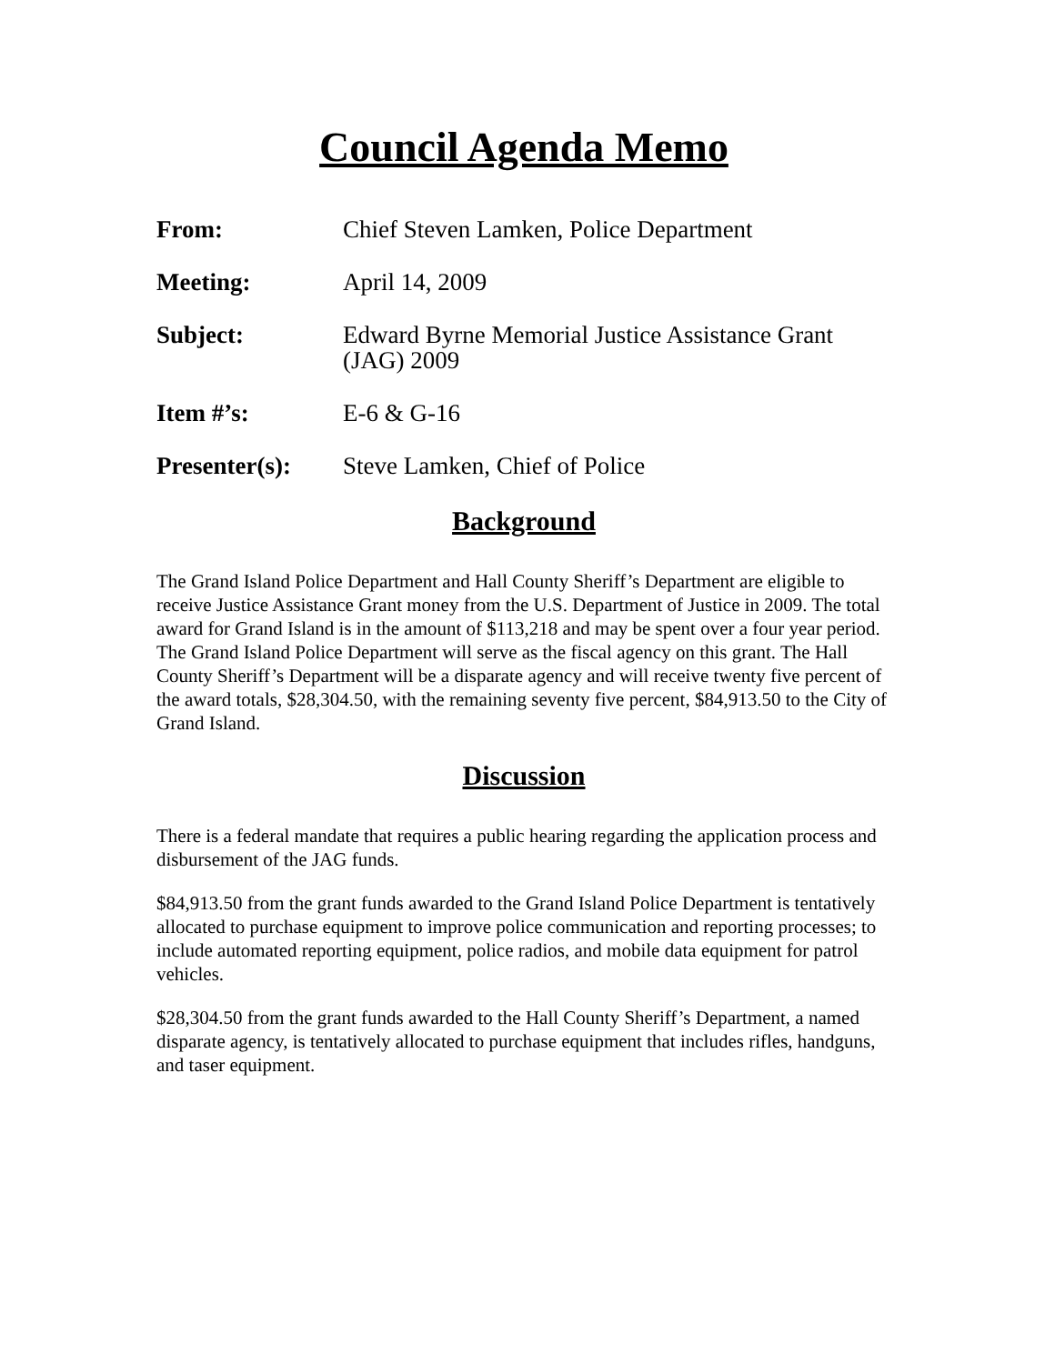Council Agenda Memo
From: Chief Steven Lamken, Police Department
Meeting: April 14, 2009
Subject: Edward Byrne Memorial Justice Assistance Grant (JAG) 2009
Item #’s: E-6 & G-16
Presenter(s):
Steve Lamken, Chief of Police
Background
The Grand Island Police Department and Hall County Sheriff’s Department are eligible to receive Justice Assistance Grant money from the U.S. Department of Justice in 2009. The total award for Grand Island is in the amount of $113,218 and may be spent over a four year period. The Grand Island Police Department will serve as the fiscal agency on this grant. The Hall County Sheriff’s Department will be a disparate agency and will receive twenty five percent of the award totals, $28,304.50, with the remaining seventy five percent, $84,913.50 to the City of Grand Island.
Discussion
There is a federal mandate that requires a public hearing regarding the application process and disbursement of the JAG funds.
$84,913.50 from the grant funds awarded to the Grand Island Police Department is tentatively allocated to purchase equipment to improve police communication and reporting processes; to include automated reporting equipment, police radios, and mobile data equipment for patrol vehicles.
$28,304.50 from the grant funds awarded to the Hall County Sheriff’s Department, a named disparate agency, is tentatively allocated to purchase equipment that includes rifles, handguns, and taser equipment.